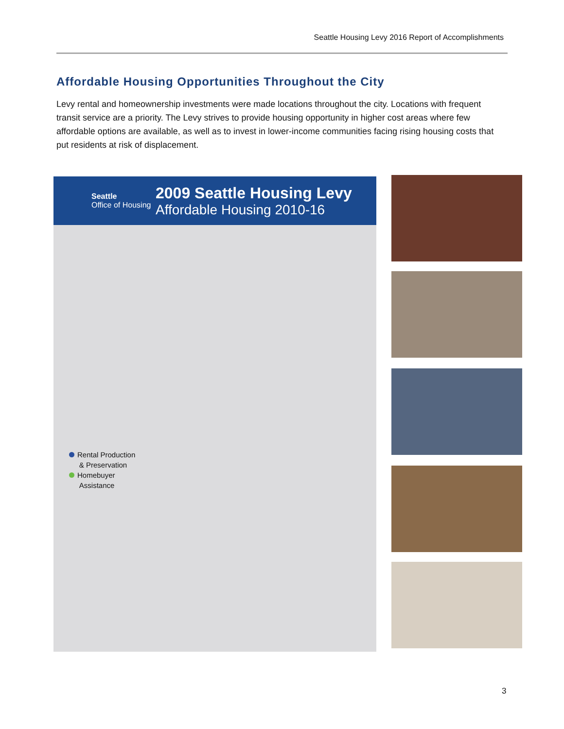Seattle Housing Levy 2016 Report of Accomplishments
Affordable Housing Opportunities Throughout the City
Levy rental and homeownership investments were made locations throughout the city. Locations with frequent transit service are a priority. The Levy strives to provide housing opportunity in higher cost areas where few affordable options are available, as well as to invest in lower-income communities facing rising housing costs that put residents at risk of displacement.
Seattle
Office of Housing
2009 Seattle Housing Levy
Affordable Housing 2010-16
Rental Production
& Preservation
Homebuyer
Assistance
3